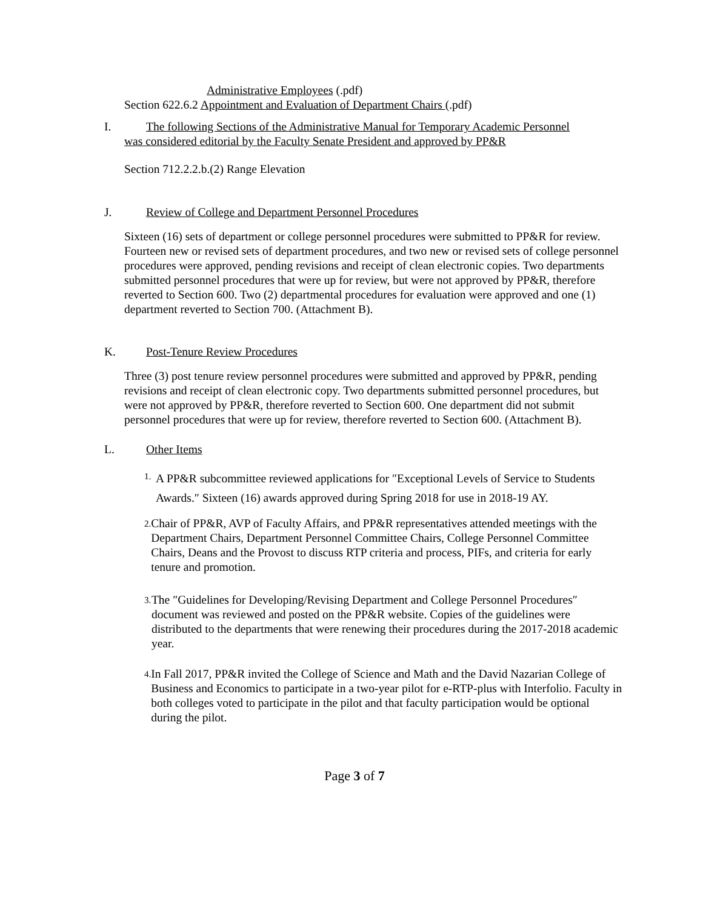Administrative Employees (.pdf)
Section 622.6.2 Appointment and Evaluation of Department Chairs (.pdf)
I. The following Sections of the Administrative Manual for Temporary Academic Personnel
was considered editorial by the Faculty Senate President and approved by PP&R
Section 712.2.2.b.(2) Range Elevation
J. Review of College and Department Personnel Procedures
Sixteen (16) sets of department or college personnel procedures were submitted to PP&R for review. Fourteen new or revised sets of department procedures, and two new or revised sets of college personnel procedures were approved, pending revisions and receipt of clean electronic copies. Two departments submitted personnel procedures that were up for review, but were not approved by PP&R, therefore reverted to Section 600. Two (2) departmental procedures for evaluation were approved and one (1) department reverted to Section 700. (Attachment B).
K. Post-Tenure Review Procedures
Three (3) post tenure review personnel procedures were submitted and approved by PP&R, pending revisions and receipt of clean electronic copy. Two departments submitted personnel procedures, but were not approved by PP&R, therefore reverted to Section 600. One department did not submit personnel procedures that were up for review, therefore reverted to Section 600. (Attachment B).
L. Other Items
1.
A PP&R subcommittee reviewed applications for ″Exceptional Levels of Service to Students Awards.″ Sixteen (16) awards approved during Spring 2018 for use in 2018-19 AY.
2.
Chair of PP&R, AVP of Faculty Affairs, and PP&R representatives attended meetings with the Department Chairs, Department Personnel Committee Chairs, College Personnel Committee Chairs, Deans and the Provost to discuss RTP criteria and process, PIFs, and criteria for early tenure and promotion.
3.
The ″Guidelines for Developing/Revising Department and College Personnel Procedures″ document was reviewed and posted on the PP&R website. Copies of the guidelines were distributed to the departments that were renewing their procedures during the 2017-2018 academic year.
4.
In Fall 2017, PP&R invited the College of Science and Math and the David Nazarian College of Business and Economics to participate in a two-year pilot for e-RTP-plus with Interfolio. Faculty in both colleges voted to participate in the pilot and that faculty participation would be optional during the pilot.
Page 3 of 7